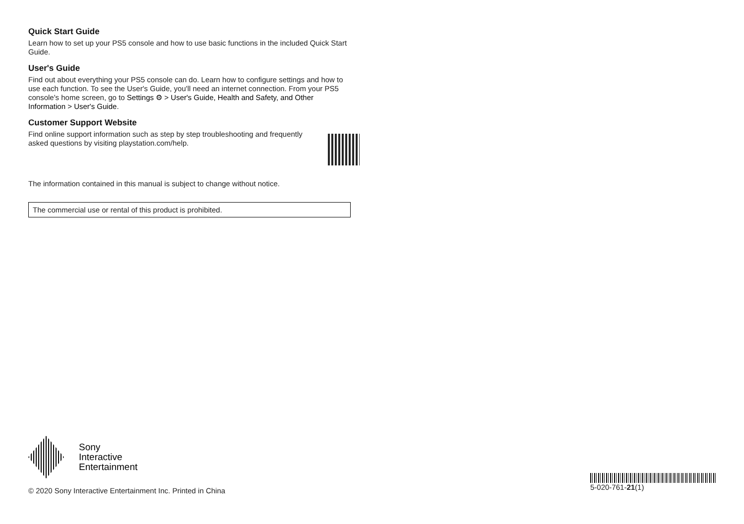Quick Start Guide
Learn how to set up your PS5 console and how to use basic functions in the included Quick Start Guide.
User's Guide
Find out about everything your PS5 console can do. Learn how to configure settings and how to use each function. To see the User's Guide, you'll need an internet connection. From your PS5 console's home screen, go to Settings ⚙ > User's Guide, Health and Safety, and Other Information > User's Guide.
Customer Support Website
Find online support information such as step by step troubleshooting and frequently asked questions by visiting playstation.com/help.
The information contained in this manual is subject to change without notice.
The commercial use or rental of this product is prohibited.
Sony
Interactive
Entertainment
© 2020 Sony Interactive Entertainment Inc. Printed in China
5-020-761-21(1)